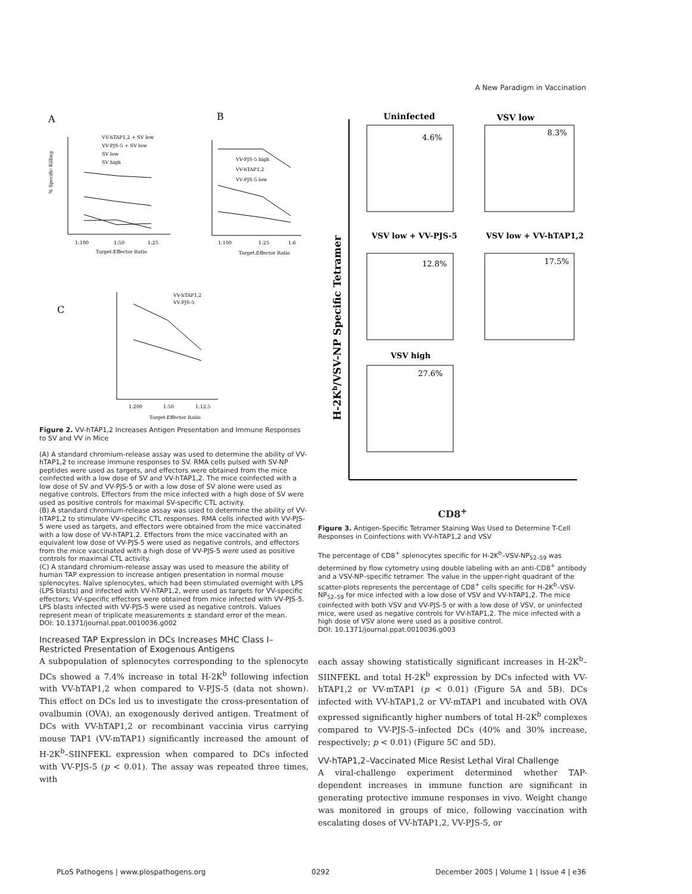A New Paradigm in Vaccination
A
B
C
1:100
1:50
1:25
Target:Effector Ratio
VV-hTAP1,2 + SV low
VV-PJS-5 + SV low
SV low
SV high
1:100
1:25
1:6
Target:Effector Ratio
VV-PJS-5 high
VV-hTAP1,2
VV-PJS-5 low
1:200
1:50
1:12.5
Target:Effector Ratio
VV-hTAP1,2
VV-PJS-5
% Specific Killing
Figure 2. VV-hTAP1,2 Increases Antigen Presentation and Immune Responses to SV and VV in Mice
(A) A standard chromium-release assay was used to determine the ability of VV-hTAP1,2 to increase immune responses to SV. RMA cells pulsed with SV-NP peptides were used as targets, and effectors were obtained from the mice coinfected with a low dose of SV and VV-hTAP1,2. The mice coinfected with a low dose of SV and VV-PJS-5 or with a low dose of SV alone were used as negative controls. Effectors from the mice infected with a high dose of SV were used as positive controls for maximal SV-specific CTL activity.
(B) A standard chromium-release assay was used to determine the ability of VV-hTAP1,2 to stimulate VV-specific CTL responses. RMA cells infected with VV-PJS-5 were used as targets, and effectors were obtained from the mice vaccinated with a low dose of VV-hTAP1,2. Effectors from the mice vaccinated with an equivalent low dose of VV-PJS-5 were used as negative controls, and effectors from the mice vaccinated with a high dose of VV-PJS-5 were used as positive controls for maximal CTL activity.
(C) A standard chromium-release assay was used to measure the ability of human TAP expression to increase antigen presentation in normal mouse splenocytes. Naïve splenocytes, which had been stimulated overnight with LPS (LPS blasts) and infected with VV-hTAP1,2, were used as targets for VV-specific effectors; VV-specific effectors were obtained from mice infected with VV-PJS-5. LPS blasts infected with VV-PJS-5 were used as negative controls. Values represent mean of triplicate measurements ± standard error of the mean.
DOI: 10.1371/journal.ppat.0010036.g002
Increased TAP Expression in DCs Increases MHC Class I–Restricted Presentation of Exogenous Antigens
A subpopulation of splenocytes corresponding to the splenocyte DCs showed a 7.4% increase in total H-2K<sup>b</sup> following infection with VV-hTAP1,2 when compared to V-PJS-5 (data not shown). This effect on DCs led us to investigate the cross-presentation of ovalbumin (OVA), an exogenously derived antigen. Treatment of DCs with VV-hTAP1,2 or recombinant vaccinia virus carrying mouse TAP1 (VV-mTAP1) significantly increased the amount of H-2K<sup>b</sup>–SIINFEKL expression when compared to DCs infected with VV-PJS-5 (p < 0.01). The assay was repeated three times, with
H-2Kb/VSV-NP Specific Tetramer
Uninfected
VSV low
4.6%
8.3%
VSV low + VV-PJS-5
VSV low + VV-hTAP1,2
12.8%
17.5%
VSV high
27.6%
CD8<sup>+</sup>
Figure 3. Antigen-Specific Tetramer Staining Was Used to Determine T-Cell Responses in Coinfections with VV-hTAP1,2 and VSV
The percentage of CD8<sup>+</sup> splenocytes specific for H-2K<sup>b</sup>–VSV-NP<sub>52–59</sub> was determined by flow cytometry using double labeling with an anti-CD8<sup>+</sup> antibody and a VSV-NP–specific tetramer. The value in the upper-right quadrant of the scatter-plots represents the percentage of CD8<sup>+</sup> cells specific for H-2K<sup>b</sup>–VSV-NP<sub>52–59</sub> for mice infected with a low dose of VSV and VV-hTAP1,2. The mice coinfected with both VSV and VV-PJS-5 or with a low dose of VSV, or uninfected mice, were used as negative controls for VV-hTAP1,2. The mice infected with a high dose of VSV alone were used as a positive control.
DOI: 10.1371/journal.ppat.0010036.g003
each assay showing statistically significant increases in H-2K<sup>b</sup>–SIINFEKL and total H-2K<sup>b</sup> expression by DCs infected with VV-hTAP1,2 or VV-mTAP1 (p < 0.01) (Figure 5A and 5B). DCs infected with VV-hTAP1,2 or VV-mTAP1 and incubated with OVA expressed significantly higher numbers of total H-2K<sup>b</sup> complexes compared to VV-PJS-5–infected DCs (40% and 30% increase, respectively; p < 0.01) (Figure 5C and 5D).
VV-hTAP1,2–Vaccinated Mice Resist Lethal Viral Challenge
A viral-challenge experiment determined whether TAP-dependent increases in immune function are significant in generating protective immune responses in vivo. Weight change was monitored in groups of mice, following vaccination with escalating doses of VV-hTAP1,2, VV-PJS-5, or
PLoS Pathogens | www.plospathogens.org 0292 December 2005 | Volume 1 | Issue 4 | e36